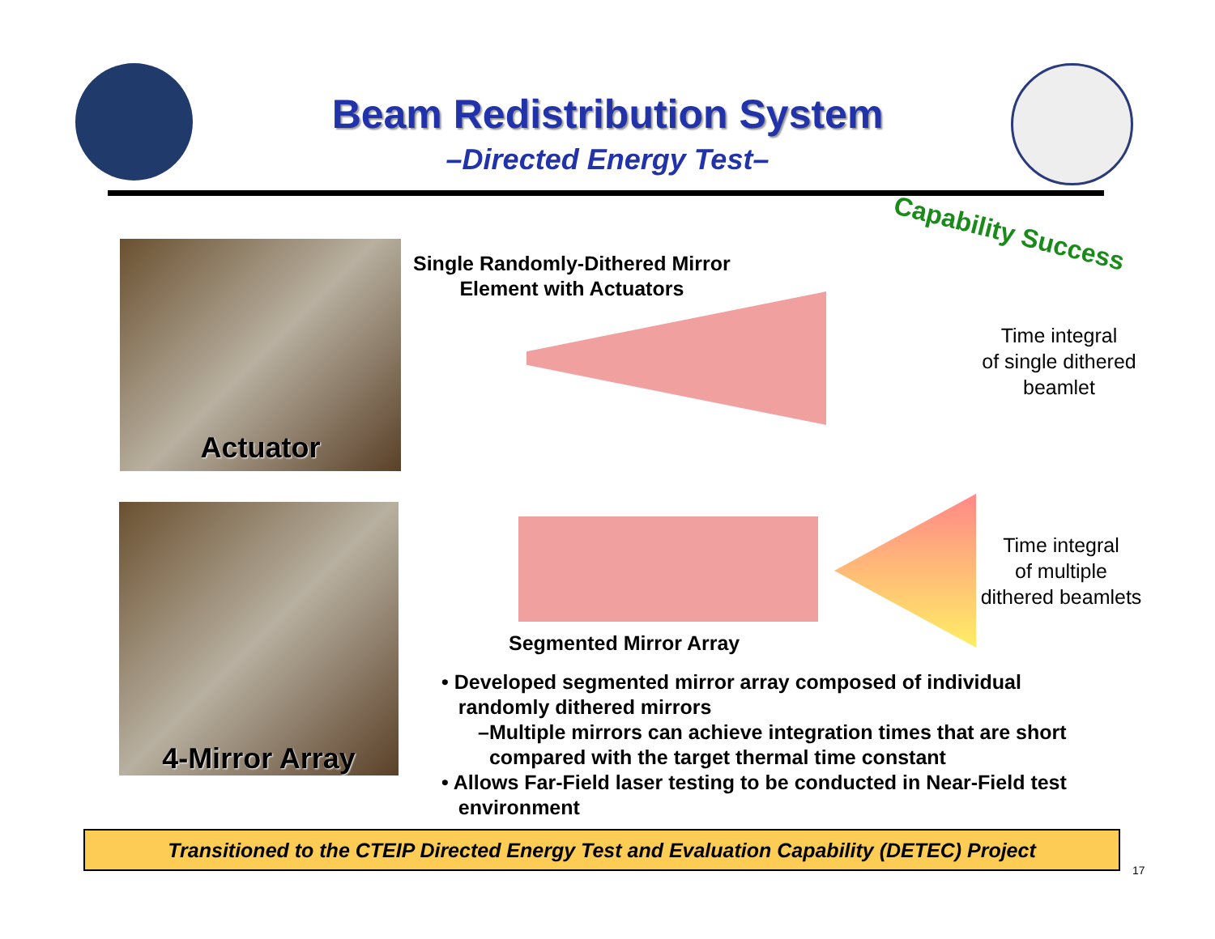Beam Redistribution System
–Directed Energy Test–
Capability Success
Actuator
Single Randomly-Dithered Mirror
Element with Actuators
Time integral
of single dithered
beamlet
4-Mirror Array
Time integral
of multiple
dithered beamlets
Segmented Mirror Array
• Developed segmented mirror array composed of individual
randomly dithered mirrors
–Multiple mirrors can achieve integration times that are short
compared with the target thermal time constant
• Allows Far-Field laser testing to be conducted in Near-Field test
environment
Transitioned to the CTEIP Directed Energy Test and Evaluation Capability (DETEC) Project
17